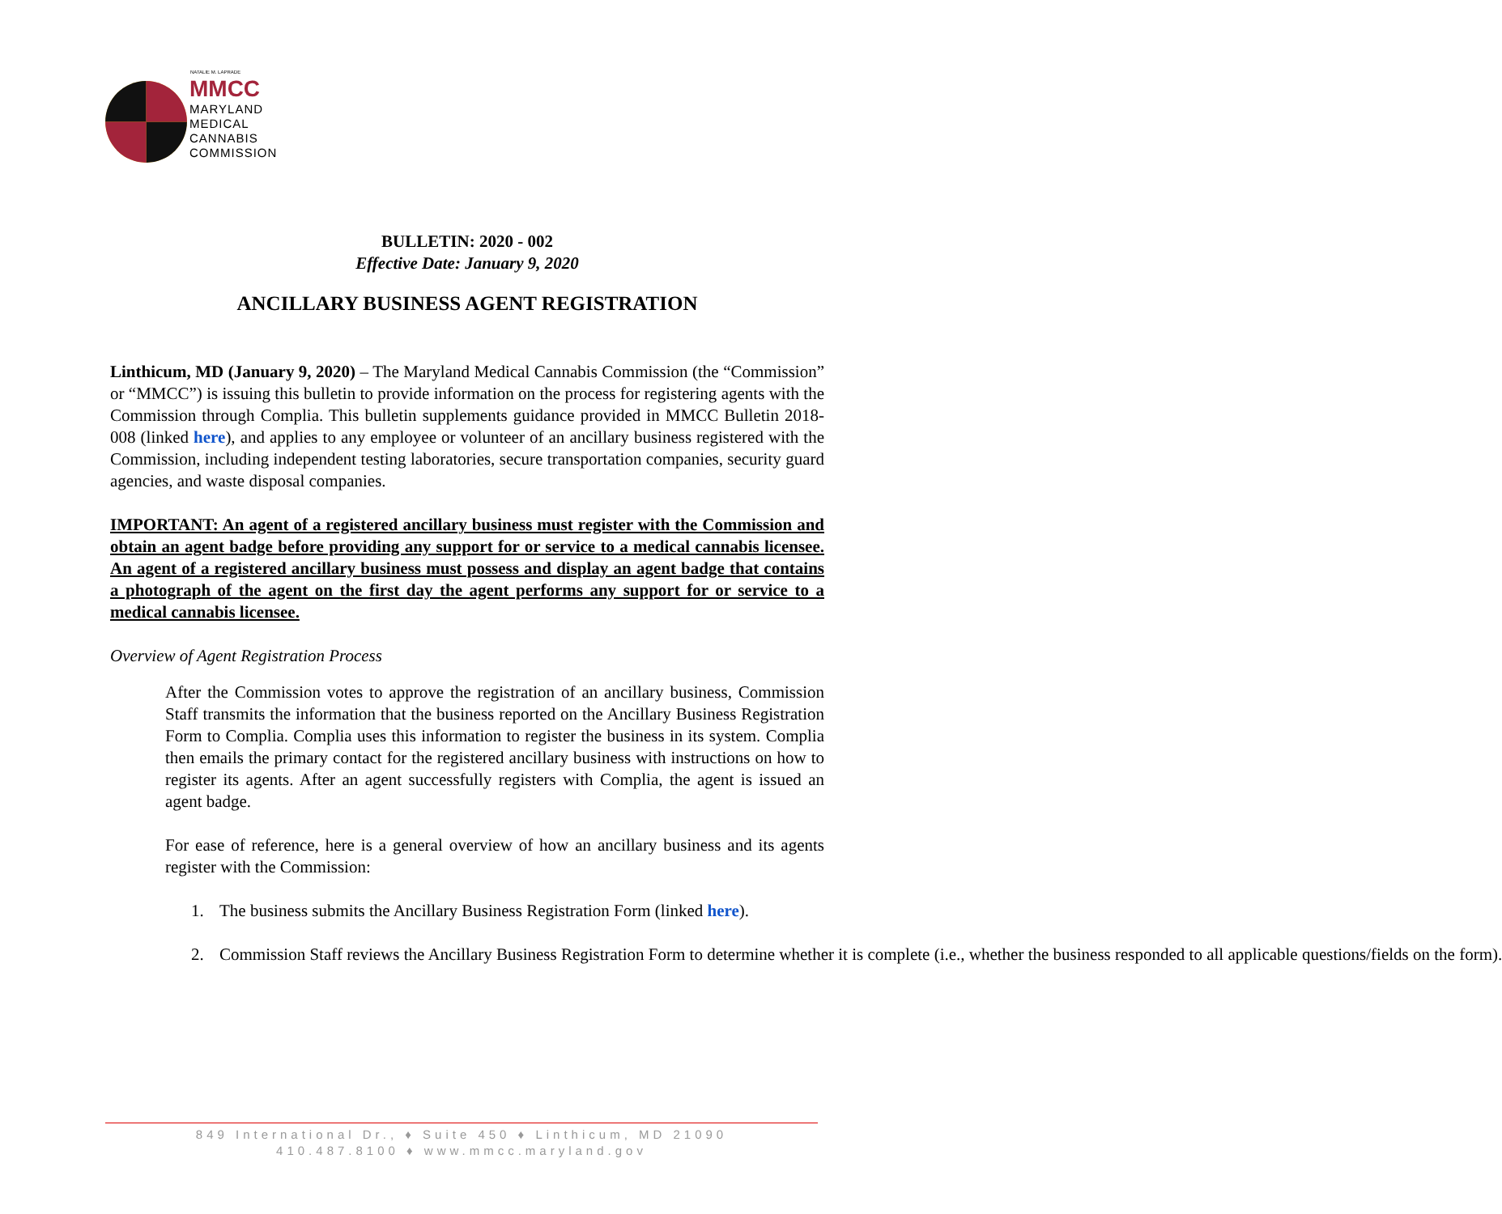NATALIE M. LAPRADE
MMCC
MARYLAND
MEDICAL
CANNABIS
COMMISSION
BULLETIN: 2020 - 002
Effective Date: January 9, 2020
ANCILLARY BUSINESS AGENT REGISTRATION
Linthicum, MD (January 9, 2020) – The Maryland Medical Cannabis Commission (the “Commission” or “MMCC”) is issuing this bulletin to provide information on the process for registering agents with the Commission through Complia. This bulletin supplements guidance provided in MMCC Bulletin 2018-008 (linked here), and applies to any employee or volunteer of an ancillary business registered with the Commission, including independent testing laboratories, secure transportation companies, security guard agencies, and waste disposal companies.
IMPORTANT: An agent of a registered ancillary business must register with the Commission and obtain an agent badge before providing any support for or service to a medical cannabis licensee. An agent of a registered ancillary business must possess and display an agent badge that contains a photograph of the agent on the first day the agent performs any support for or service to a medical cannabis licensee.
Overview of Agent Registration Process
After the Commission votes to approve the registration of an ancillary business, Commission Staff transmits the information that the business reported on the Ancillary Business Registration Form to Complia. Complia uses this information to register the business in its system. Complia then emails the primary contact for the registered ancillary business with instructions on how to register its agents. After an agent successfully registers with Complia, the agent is issued an agent badge.
For ease of reference, here is a general overview of how an ancillary business and its agents register with the Commission:
1. The business submits the Ancillary Business Registration Form (linked here).
2. Commission Staff reviews the Ancillary Business Registration Form to determine whether it is complete (i.e., whether the business responded to all applicable questions/fields on the form).
849 International Dr., ♦ Suite 450 ♦ Linthicum, MD 21090
410.487.8100 ♦ www.mmcc.maryland.gov